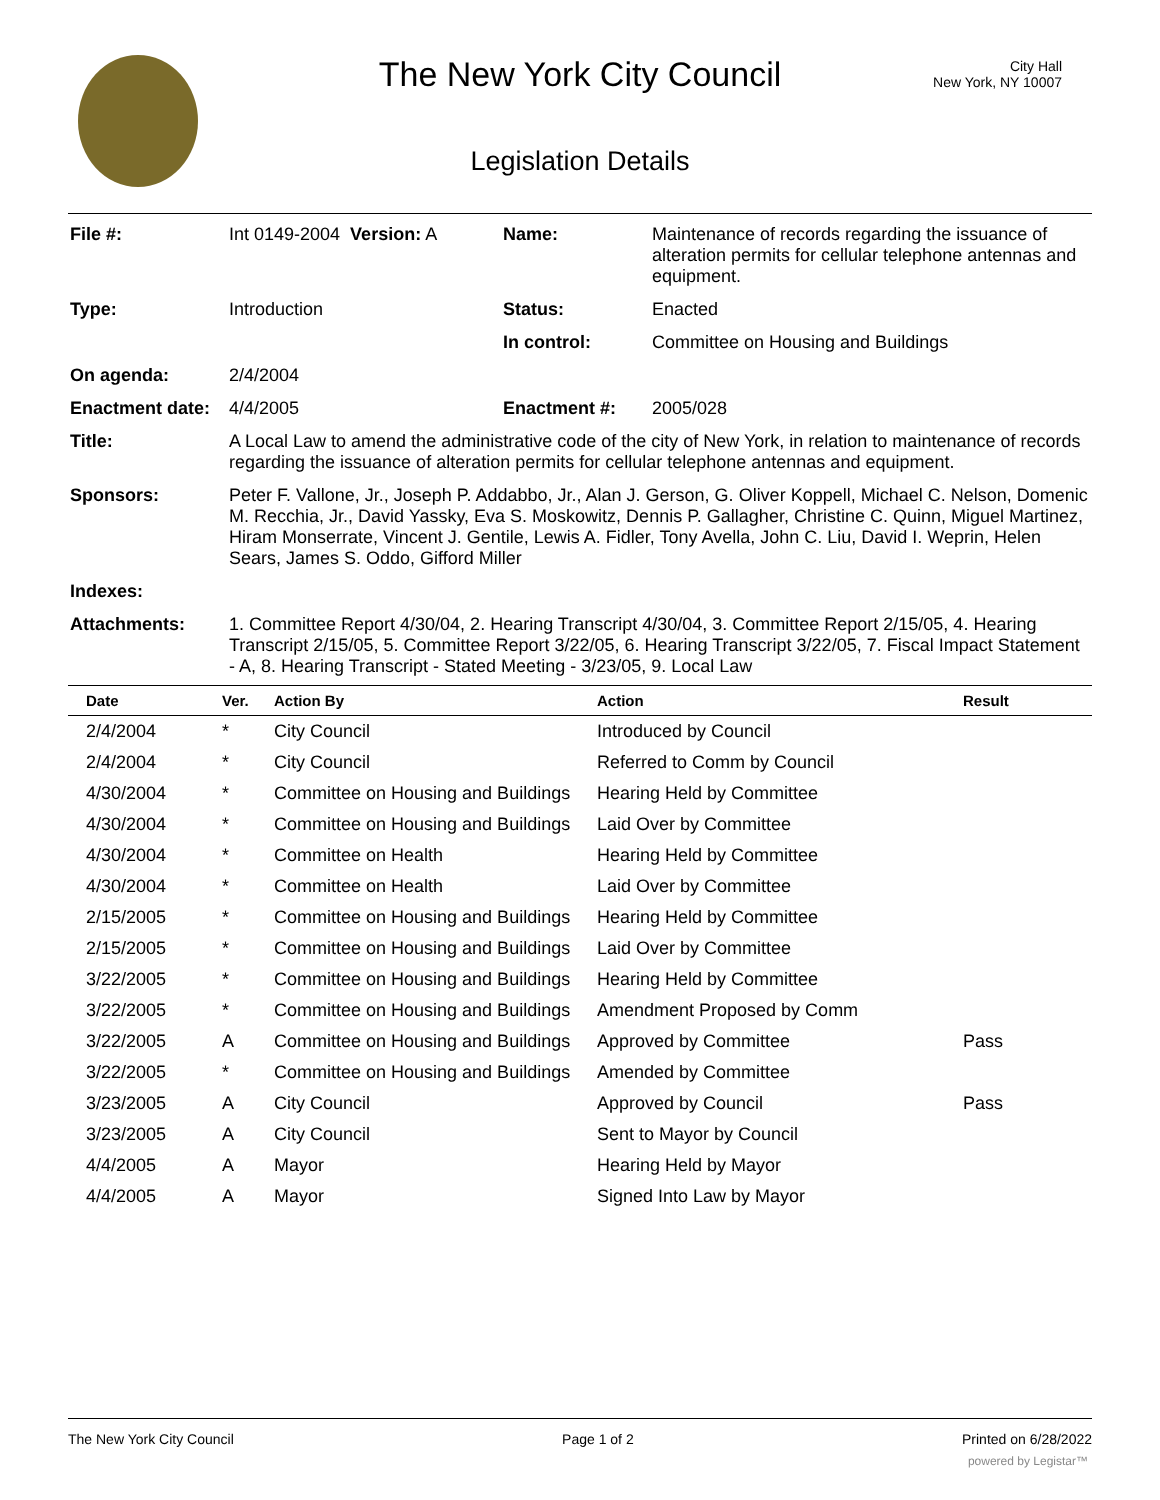City Hall
New York, NY 10007
The New York City Council
Legislation Details
| File #: | Int 0149-2004 Version: A | Name: | Maintenance of records regarding the issuance of alteration permits for cellular telephone antennas and equipment. |
| Type: | Introduction | Status: | Enacted |
| | | In control: | Committee on Housing and Buildings |
| On agenda: | 2/4/2004 | | |
| Enactment date: | 4/4/2005 | Enactment #: | 2005/028 |
| Title: | A Local Law to amend the administrative code of the city of New York, in relation to maintenance of records regarding the issuance of alteration permits for cellular telephone antennas and equipment. | | |
| Sponsors: | Peter F. Vallone, Jr., Joseph P. Addabbo, Jr., Alan J. Gerson, G. Oliver Koppell, Michael C. Nelson, Domenic M. Recchia, Jr., David Yassky, Eva S. Moskowitz, Dennis P. Gallagher, Christine C. Quinn, Miguel Martinez, Hiram Monserrate, Vincent J. Gentile, Lewis A. Fidler, Tony Avella, John C. Liu, David I. Weprin, Helen Sears, James S. Oddo, Gifford Miller | | |
| Indexes: | | | |
| Attachments: | 1. Committee Report 4/30/04, 2. Hearing Transcript 4/30/04, 3. Committee Report 2/15/05, 4. Hearing Transcript 2/15/05, 5. Committee Report 3/22/05, 6. Hearing Transcript 3/22/05, 7. Fiscal Impact Statement - A, 8. Hearing Transcript - Stated Meeting - 3/23/05, 9. Local Law | | |
| Date | Ver. | Action By | Action | Result |
| --- | --- | --- | --- | --- |
| 2/4/2004 | * | City Council | Introduced by Council | |
| 2/4/2004 | * | City Council | Referred to Comm by Council | |
| 4/30/2004 | * | Committee on Housing and Buildings | Hearing Held by Committee | |
| 4/30/2004 | * | Committee on Housing and Buildings | Laid Over by Committee | |
| 4/30/2004 | * | Committee on Health | Hearing Held by Committee | |
| 4/30/2004 | * | Committee on Health | Laid Over by Committee | |
| 2/15/2005 | * | Committee on Housing and Buildings | Hearing Held by Committee | |
| 2/15/2005 | * | Committee on Housing and Buildings | Laid Over by Committee | |
| 3/22/2005 | * | Committee on Housing and Buildings | Hearing Held by Committee | |
| 3/22/2005 | * | Committee on Housing and Buildings | Amendment Proposed by Comm | |
| 3/22/2005 | A | Committee on Housing and Buildings | Approved by Committee | Pass |
| 3/22/2005 | * | Committee on Housing and Buildings | Amended by Committee | |
| 3/23/2005 | A | City Council | Approved by Council | Pass |
| 3/23/2005 | A | City Council | Sent to Mayor by Council | |
| 4/4/2005 | A | Mayor | Hearing Held by Mayor | |
| 4/4/2005 | A | Mayor | Signed Into Law by Mayor | |
The New York City Council Page 1 of 2 Printed on 6/28/2022
powered by Legistar™